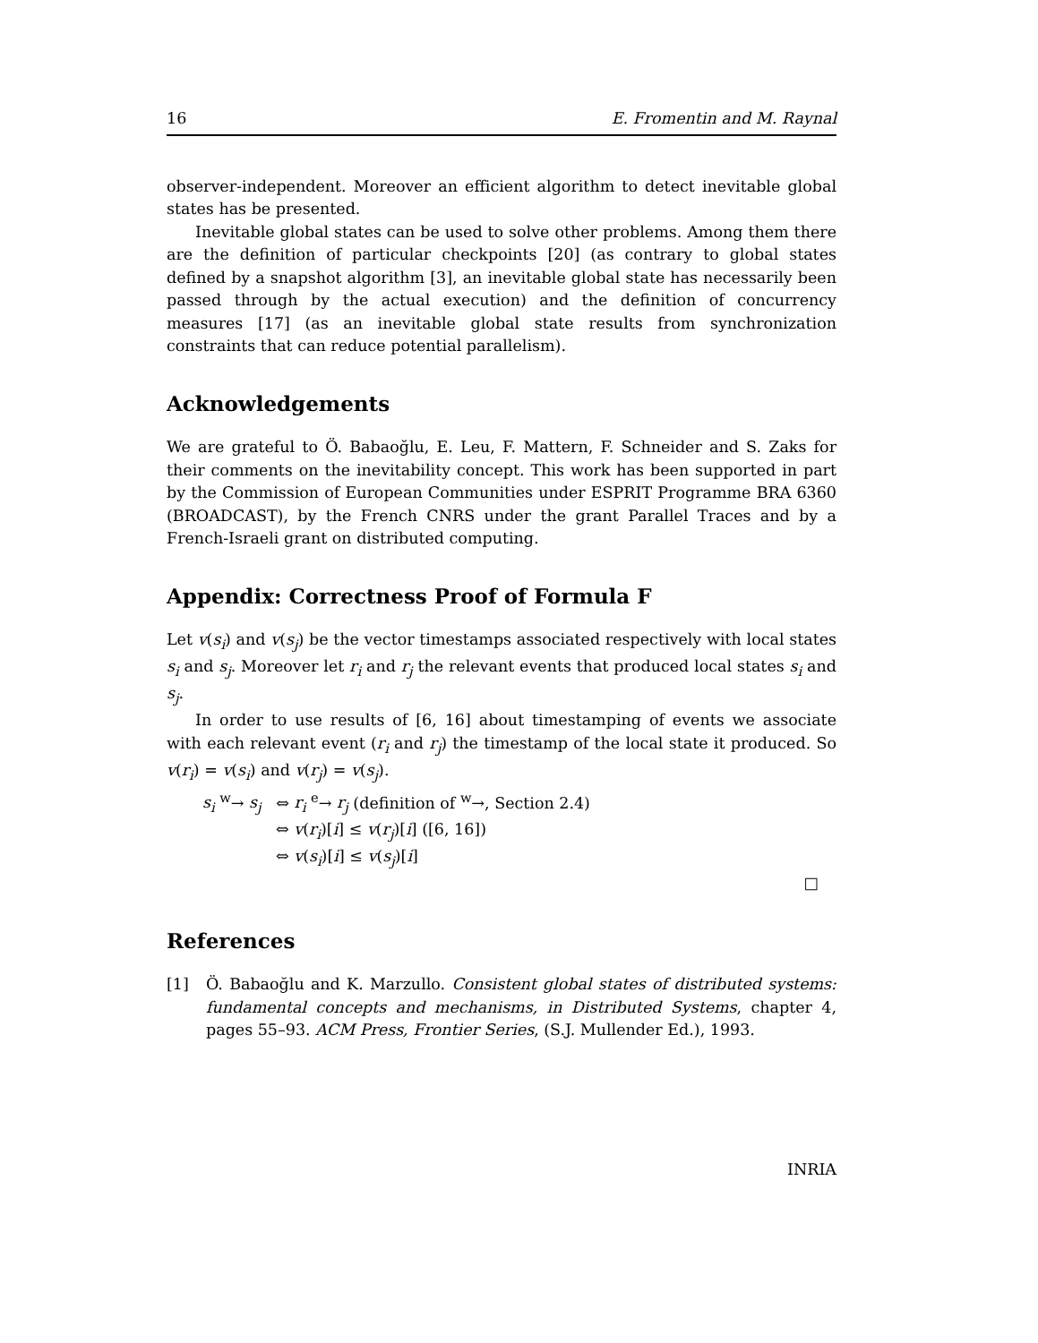16 E. Fromentin and M. Raynal
observer-independent. Moreover an efficient algorithm to detect inevitable global states has be presented.
Inevitable global states can be used to solve other problems. Among them there are the definition of particular checkpoints [20] (as contrary to global states defined by a snapshot algorithm [3], an inevitable global state has necessarily been passed through by the actual execution) and the definition of concurrency measures [17] (as an inevitable global state results from synchronization constraints that can reduce potential parallelism).
Acknowledgements
We are grateful to Ö. Babaoğlu, E. Leu, F. Mattern, F. Schneider and S. Zaks for their comments on the inevitability concept. This work has been supported in part by the Commission of European Communities under ESPRIT Programme BRA 6360 (BROADCAST), by the French CNRS under the grant Parallel Traces and by a French-Israeli grant on distributed computing.
Appendix: Correctness Proof of Formula F
Let v(s<sub>i</sub>) and v(s<sub>j</sub>) be the vector timestamps associated respectively with local states s<sub>i</sub> and s<sub>j</sub>. Moreover let r<sub>i</sub> and r<sub>j</sub> the relevant events that produced local states s<sub>i</sub> and s<sub>j</sub>.
In order to use results of [6, 16] about timestamping of events we associate with each relevant event (r<sub>i</sub> and r<sub>j</sub>) the timestamp of the local state it produced. So v(r<sub>i</sub>) = v(s<sub>i</sub>) and v(r<sub>j</sub>) = v(s<sub>j</sub>).
s<sub>i</sub> <sup>w</sup>→ s<sub>j</sub> ⇔ r<sub>i</sub> <sup>e</sup>→ r<sub>j</sub> (definition of <sup>w</sup>→, Section 2.4)
⇔ v(r<sub>i</sub>)[i] ≤ v(r<sub>j</sub>)[i] ([6, 16])
⇔ v(s<sub>i</sub>)[i] ≤ v(s<sub>j</sub>)[i]
□
References
[1] Ö. Babaoğlu and K. Marzullo. Consistent global states of distributed systems: fundamental concepts and mechanisms, in Distributed Systems, chapter 4, pages 55–93. ACM Press, Frontier Series, (S.J. Mullender Ed.), 1993.
INRIA